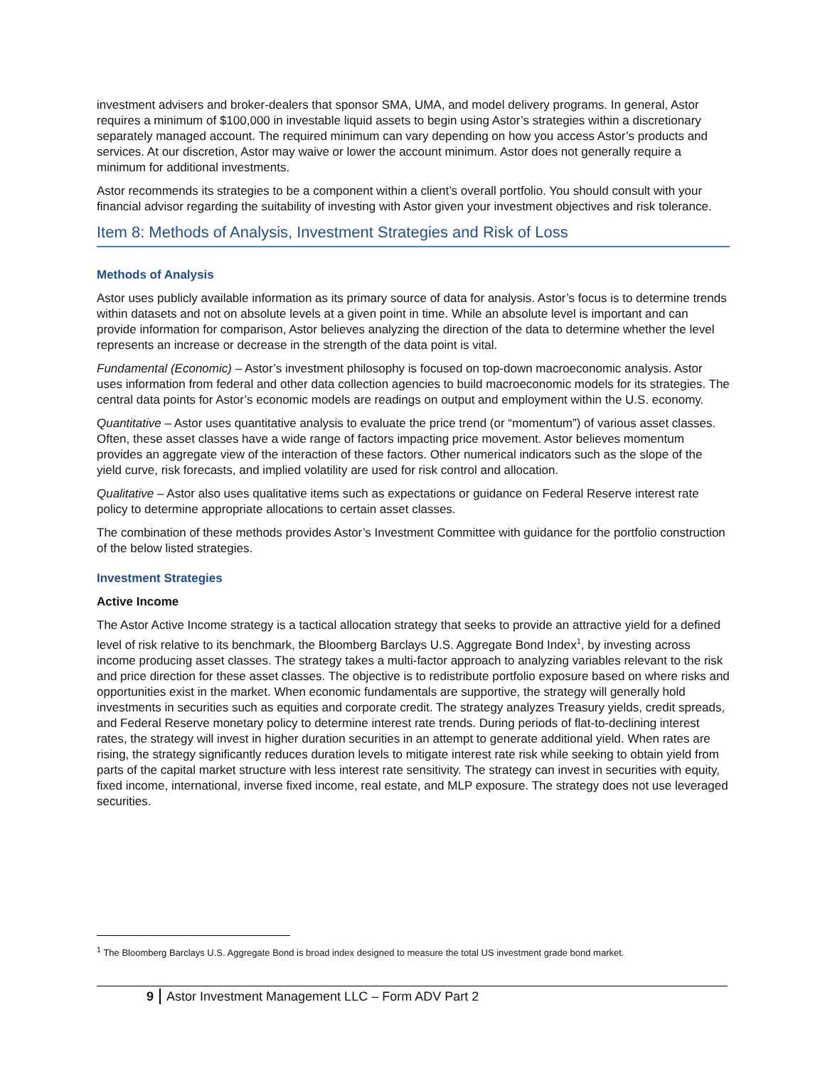investment advisers and broker-dealers that sponsor SMA, UMA, and model delivery programs. In general, Astor requires a minimum of $100,000 in investable liquid assets to begin using Astor’s strategies within a discretionary separately managed account. The required minimum can vary depending on how you access Astor’s products and services. At our discretion, Astor may waive or lower the account minimum. Astor does not generally require a minimum for additional investments.
Astor recommends its strategies to be a component within a client’s overall portfolio. You should consult with your financial advisor regarding the suitability of investing with Astor given your investment objectives and risk tolerance.
Item 8: Methods of Analysis, Investment Strategies and Risk of Loss
Methods of Analysis
Astor uses publicly available information as its primary source of data for analysis. Astor’s focus is to determine trends within datasets and not on absolute levels at a given point in time. While an absolute level is important and can provide information for comparison, Astor believes analyzing the direction of the data to determine whether the level represents an increase or decrease in the strength of the data point is vital.
Fundamental (Economic) – Astor’s investment philosophy is focused on top-down macroeconomic analysis. Astor uses information from federal and other data collection agencies to build macroeconomic models for its strategies. The central data points for Astor’s economic models are readings on output and employment within the U.S. economy.
Quantitative – Astor uses quantitative analysis to evaluate the price trend (or “momentum”) of various asset classes. Often, these asset classes have a wide range of factors impacting price movement. Astor believes momentum provides an aggregate view of the interaction of these factors. Other numerical indicators such as the slope of the yield curve, risk forecasts, and implied volatility are used for risk control and allocation.
Qualitative – Astor also uses qualitative items such as expectations or guidance on Federal Reserve interest rate policy to determine appropriate allocations to certain asset classes.
The combination of these methods provides Astor’s Investment Committee with guidance for the portfolio construction of the below listed strategies.
Investment Strategies
Active Income
The Astor Active Income strategy is a tactical allocation strategy that seeks to provide an attractive yield for a defined level of risk relative to its benchmark, the Bloomberg Barclays U.S. Aggregate Bond Index<sup>1</sup>, by investing across income producing asset classes. The strategy takes a multi-factor approach to analyzing variables relevant to the risk and price direction for these asset classes. The objective is to redistribute portfolio exposure based on where risks and opportunities exist in the market. When economic fundamentals are supportive, the strategy will generally hold investments in securities such as equities and corporate credit. The strategy analyzes Treasury yields, credit spreads, and Federal Reserve monetary policy to determine interest rate trends. During periods of flat-to-declining interest rates, the strategy will invest in higher duration securities in an attempt to generate additional yield. When rates are rising, the strategy significantly reduces duration levels to mitigate interest rate risk while seeking to obtain yield from parts of the capital market structure with less interest rate sensitivity. The strategy can invest in securities with equity, fixed income, international, inverse fixed income, real estate, and MLP exposure. The strategy does not use leveraged securities.
<sup>1</sup> The Bloomberg Barclays U.S. Aggregate Bond is broad index designed to measure the total US investment grade bond market.
9 Astor Investment Management LLC – Form ADV Part 2